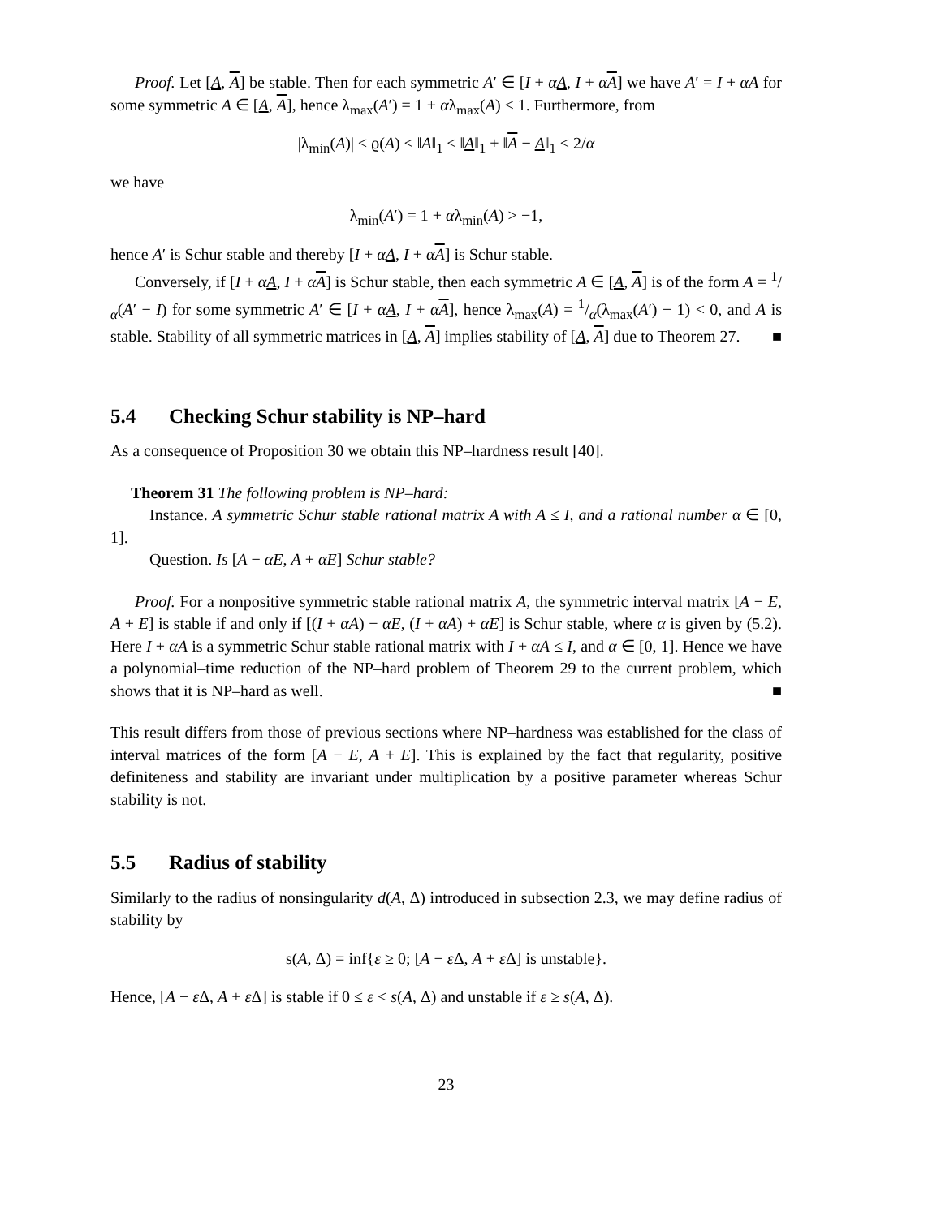Proof. Let [A, A] be stable. Then for each symmetric A′ ∈ [I + αA, I + αA] we have A′ = I + αA for some symmetric A ∈ [A, A], hence λ<sub>max</sub>(A′) = 1 + αλ<sub>max</sub>(A) < 1. Furthermore, from
|λ<sub>min</sub>(A)| ≤ ϱ(A) ≤ ‖A‖<sub>1</sub> ≤ ‖A‖<sub>1</sub> + ‖A − A‖<sub>1</sub> < 2/α
we have
λ<sub>min</sub>(A′) = 1 + αλ<sub>min</sub>(A) > −1,
hence A′ is Schur stable and thereby [I + αA, I + αA] is Schur stable.
Conversely, if [I + αA, I + αA] is Schur stable, then each symmetric A ∈ [A, A] is of the form A = 1/α(A′ − I) for some symmetric A′ ∈ [I + αA, I + αA], hence λ<sub>max</sub>(A) = 1/α(λ<sub>max</sub>(A′) − 1) < 0, and A is stable. Stability of all symmetric matrices in [A, A] implies stability of [A, A] due to Theorem 27. ■
5.4 Checking Schur stability is NP–hard
As a consequence of Proposition 30 we obtain this NP–hardness result [40].
Theorem 31 The following problem is NP–hard:
Instance. A symmetric Schur stable rational matrix A with A ≤ I, and a rational number α ∈ [0, 1].
Question. Is [A − αE, A + αE] Schur stable?
Proof. For a nonpositive symmetric stable rational matrix A, the symmetric interval matrix [A − E, A + E] is stable if and only if [(I + αA) − αE, (I + αA) + αE] is Schur stable, where α is given by (5.2). Here I + αA is a symmetric Schur stable rational matrix with I + αA ≤ I, and α ∈ [0, 1]. Hence we have a polynomial–time reduction of the NP–hard problem of Theorem 29 to the current problem, which shows that it is NP–hard as well. ■
This result differs from those of previous sections where NP–hardness was established for the class of interval matrices of the form [A − E, A + E]. This is explained by the fact that regularity, positive definiteness and stability are invariant under multiplication by a positive parameter whereas Schur stability is not.
5.5 Radius of stability
Similarly to the radius of nonsingularity d(A, Δ) introduced in subsection 2.3, we may define radius of stability by
s(A, Δ) = inf{ε ≥ 0; [A − ε Δ, A + ε Δ] is unstable}.
Hence, [A − ε Δ, A + ε Δ] is stable if 0 ≤ ε < s(A, Δ) and unstable if ε ≥ s(A, Δ).
23